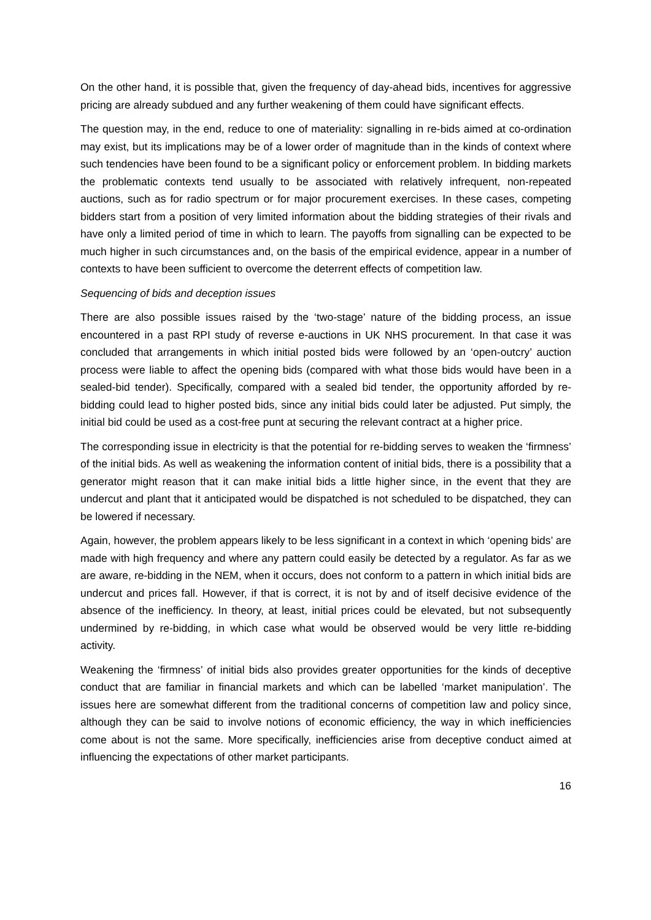On the other hand, it is possible that, given the frequency of day-ahead bids, incentives for aggressive pricing are already subdued and any further weakening of them could have significant effects.
The question may, in the end, reduce to one of materiality: signalling in re-bids aimed at co-ordination may exist, but its implications may be of a lower order of magnitude than in the kinds of context where such tendencies have been found to be a significant policy or enforcement problem. In bidding markets the problematic contexts tend usually to be associated with relatively infrequent, non-repeated auctions, such as for radio spectrum or for major procurement exercises. In these cases, competing bidders start from a position of very limited information about the bidding strategies of their rivals and have only a limited period of time in which to learn. The payoffs from signalling can be expected to be much higher in such circumstances and, on the basis of the empirical evidence, appear in a number of contexts to have been sufficient to overcome the deterrent effects of competition law.
Sequencing of bids and deception issues
There are also possible issues raised by the ‘two-stage’ nature of the bidding process, an issue encountered in a past RPI study of reverse e-auctions in UK NHS procurement. In that case it was concluded that arrangements in which initial posted bids were followed by an ‘open-outcry’ auction process were liable to affect the opening bids (compared with what those bids would have been in a sealed-bid tender). Specifically, compared with a sealed bid tender, the opportunity afforded by re-bidding could lead to higher posted bids, since any initial bids could later be adjusted. Put simply, the initial bid could be used as a cost-free punt at securing the relevant contract at a higher price.
The corresponding issue in electricity is that the potential for re-bidding serves to weaken the ‘firmness’ of the initial bids. As well as weakening the information content of initial bids, there is a possibility that a generator might reason that it can make initial bids a little higher since, in the event that they are undercut and plant that it anticipated would be dispatched is not scheduled to be dispatched, they can be lowered if necessary.
Again, however, the problem appears likely to be less significant in a context in which ‘opening bids’ are made with high frequency and where any pattern could easily be detected by a regulator. As far as we are aware, re-bidding in the NEM, when it occurs, does not conform to a pattern in which initial bids are undercut and prices fall. However, if that is correct, it is not by and of itself decisive evidence of the absence of the inefficiency. In theory, at least, initial prices could be elevated, but not subsequently undermined by re-bidding, in which case what would be observed would be very little re-bidding activity.
Weakening the ‘firmness’ of initial bids also provides greater opportunities for the kinds of deceptive conduct that are familiar in financial markets and which can be labelled ‘market manipulation’. The issues here are somewhat different from the traditional concerns of competition law and policy since, although they can be said to involve notions of economic efficiency, the way in which inefficiencies come about is not the same. More specifically, inefficiencies arise from deceptive conduct aimed at influencing the expectations of other market participants.
16